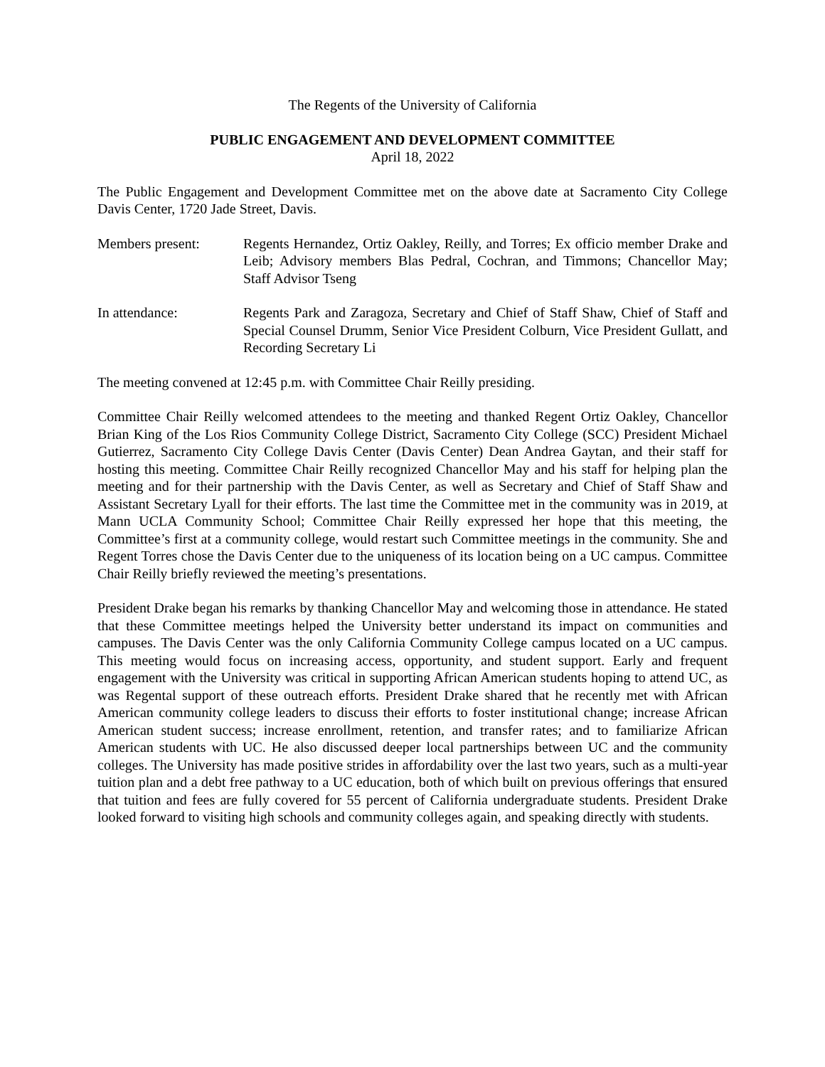The Regents of the University of California
PUBLIC ENGAGEMENT AND DEVELOPMENT COMMITTEE
April 18, 2022
The Public Engagement and Development Committee met on the above date at Sacramento City College Davis Center, 1720 Jade Street, Davis.
Members present: Regents Hernandez, Ortiz Oakley, Reilly, and Torres; Ex officio member Drake and Leib; Advisory members Blas Pedral, Cochran, and Timmons; Chancellor May; Staff Advisor Tseng
In attendance: Regents Park and Zaragoza, Secretary and Chief of Staff Shaw, Chief of Staff and Special Counsel Drumm, Senior Vice President Colburn, Vice President Gullatt, and Recording Secretary Li
The meeting convened at 12:45 p.m. with Committee Chair Reilly presiding.
Committee Chair Reilly welcomed attendees to the meeting and thanked Regent Ortiz Oakley, Chancellor Brian King of the Los Rios Community College District, Sacramento City College (SCC) President Michael Gutierrez, Sacramento City College Davis Center (Davis Center) Dean Andrea Gaytan, and their staff for hosting this meeting. Committee Chair Reilly recognized Chancellor May and his staff for helping plan the meeting and for their partnership with the Davis Center, as well as Secretary and Chief of Staff Shaw and Assistant Secretary Lyall for their efforts. The last time the Committee met in the community was in 2019, at Mann UCLA Community School; Committee Chair Reilly expressed her hope that this meeting, the Committee’s first at a community college, would restart such Committee meetings in the community. She and Regent Torres chose the Davis Center due to the uniqueness of its location being on a UC campus. Committee Chair Reilly briefly reviewed the meeting’s presentations.
President Drake began his remarks by thanking Chancellor May and welcoming those in attendance. He stated that these Committee meetings helped the University better understand its impact on communities and campuses. The Davis Center was the only California Community College campus located on a UC campus. This meeting would focus on increasing access, opportunity, and student support. Early and frequent engagement with the University was critical in supporting African American students hoping to attend UC, as was Regental support of these outreach efforts. President Drake shared that he recently met with African American community college leaders to discuss their efforts to foster institutional change; increase African American student success; increase enrollment, retention, and transfer rates; and to familiarize African American students with UC. He also discussed deeper local partnerships between UC and the community colleges. The University has made positive strides in affordability over the last two years, such as a multi-year tuition plan and a debt free pathway to a UC education, both of which built on previous offerings that ensured that tuition and fees are fully covered for 55 percent of California undergraduate students. President Drake looked forward to visiting high schools and community colleges again, and speaking directly with students.